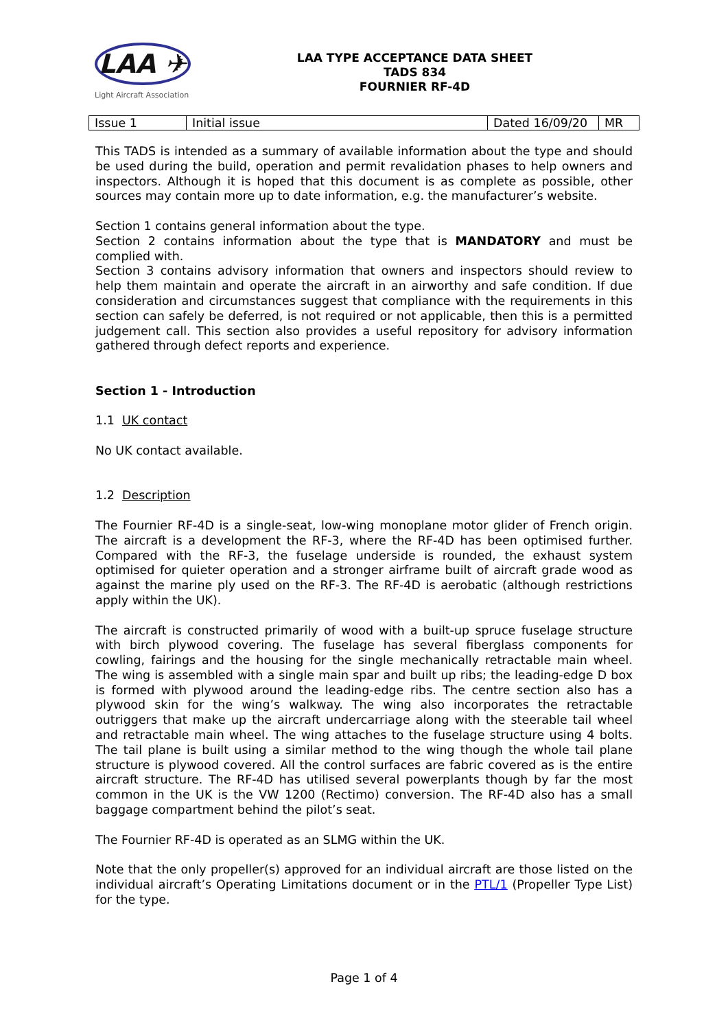LAA ✈
Light Aircraft Association
LAA TYPE ACCEPTANCE DATA SHEET
TADS 834
FOURNIER RF-4D
| Issue 1 | Initial issue | Dated 16/09/20 | MR |
This TADS is intended as a summary of available information about the type and should be used during the build, operation and permit revalidation phases to help owners and inspectors. Although it is hoped that this document is as complete as possible, other sources may contain more up to date information, e.g. the manufacturer’s website.
Section 1 contains general information about the type.
Section 2 contains information about the type that is MANDATORY and must be complied with.
Section 3 contains advisory information that owners and inspectors should review to help them maintain and operate the aircraft in an airworthy and safe condition. If due consideration and circumstances suggest that compliance with the requirements in this section can safely be deferred, is not required or not applicable, then this is a permitted judgement call. This section also provides a useful repository for advisory information gathered through defect reports and experience.
Section 1 - Introduction
1.1 UK contact
No UK contact available.
1.2 Description
The Fournier RF-4D is a single-seat, low-wing monoplane motor glider of French origin. The aircraft is a development the RF-3, where the RF-4D has been optimised further. Compared with the RF-3, the fuselage underside is rounded, the exhaust system optimised for quieter operation and a stronger airframe built of aircraft grade wood as against the marine ply used on the RF-3. The RF-4D is aerobatic (although restrictions apply within the UK).
The aircraft is constructed primarily of wood with a built-up spruce fuselage structure with birch plywood covering. The fuselage has several fiberglass components for cowling, fairings and the housing for the single mechanically retractable main wheel. The wing is assembled with a single main spar and built up ribs; the leading-edge D box is formed with plywood around the leading-edge ribs. The centre section also has a plywood skin for the wing’s walkway. The wing also incorporates the retractable outriggers that make up the aircraft undercarriage along with the steerable tail wheel and retractable main wheel. The wing attaches to the fuselage structure using 4 bolts. The tail plane is built using a similar method to the wing though the whole tail plane structure is plywood covered. All the control surfaces are fabric covered as is the entire aircraft structure. The RF-4D has utilised several powerplants though by far the most common in the UK is the VW 1200 (Rectimo) conversion. The RF-4D also has a small baggage compartment behind the pilot’s seat.
The Fournier RF-4D is operated as an SLMG within the UK.
Note that the only propeller(s) approved for an individual aircraft are those listed on the individual aircraft’s Operating Limitations document or in the PTL/1 (Propeller Type List) for the type.
Page 1 of 4